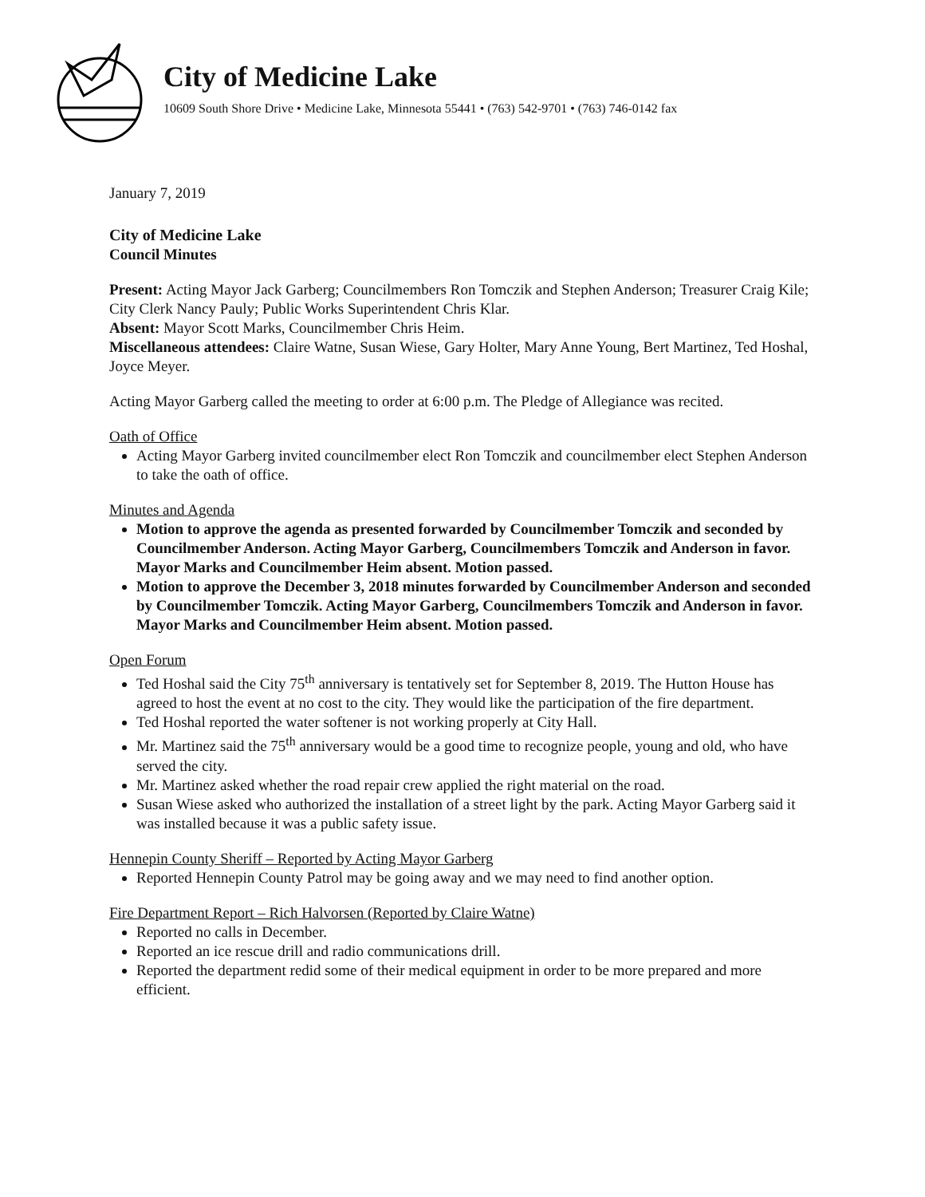City of Medicine Lake
10609 South Shore Drive • Medicine Lake, Minnesota 55441 • (763) 542-9701 • (763) 746-0142 fax
January 7, 2019
City of Medicine Lake
Council Minutes
Present: Acting Mayor Jack Garberg; Councilmembers Ron Tomczik and Stephen Anderson; Treasurer Craig Kile; City Clerk Nancy Pauly; Public Works Superintendent Chris Klar.
Absent: Mayor Scott Marks, Councilmember Chris Heim.
Miscellaneous attendees: Claire Watne, Susan Wiese, Gary Holter, Mary Anne Young, Bert Martinez, Ted Hoshal, Joyce Meyer.
Acting Mayor Garberg called the meeting to order at 6:00 p.m. The Pledge of Allegiance was recited.
Oath of Office
Acting Mayor Garberg invited councilmember elect Ron Tomczik and councilmember elect Stephen Anderson to take the oath of office.
Minutes and Agenda
Motion to approve the agenda as presented forwarded by Councilmember Tomczik and seconded by Councilmember Anderson. Acting Mayor Garberg, Councilmembers Tomczik and Anderson in favor. Mayor Marks and Councilmember Heim absent. Motion passed.
Motion to approve the December 3, 2018 minutes forwarded by Councilmember Anderson and seconded by Councilmember Tomczik. Acting Mayor Garberg, Councilmembers Tomczik and Anderson in favor. Mayor Marks and Councilmember Heim absent. Motion passed.
Open Forum
Ted Hoshal said the City 75<sup>th</sup> anniversary is tentatively set for September 8, 2019. The Hutton House has agreed to host the event at no cost to the city. They would like the participation of the fire department.
Ted Hoshal reported the water softener is not working properly at City Hall.
Mr. Martinez said the 75<sup>th</sup> anniversary would be a good time to recognize people, young and old, who have served the city.
Mr. Martinez asked whether the road repair crew applied the right material on the road.
Susan Wiese asked who authorized the installation of a street light by the park. Acting Mayor Garberg said it was installed because it was a public safety issue.
Hennepin County Sheriff – Reported by Acting Mayor Garberg
Reported Hennepin County Patrol may be going away and we may need to find another option.
Fire Department Report – Rich Halvorsen (Reported by Claire Watne)
Reported no calls in December.
Reported an ice rescue drill and radio communications drill.
Reported the department redid some of their medical equipment in order to be more prepared and more efficient.